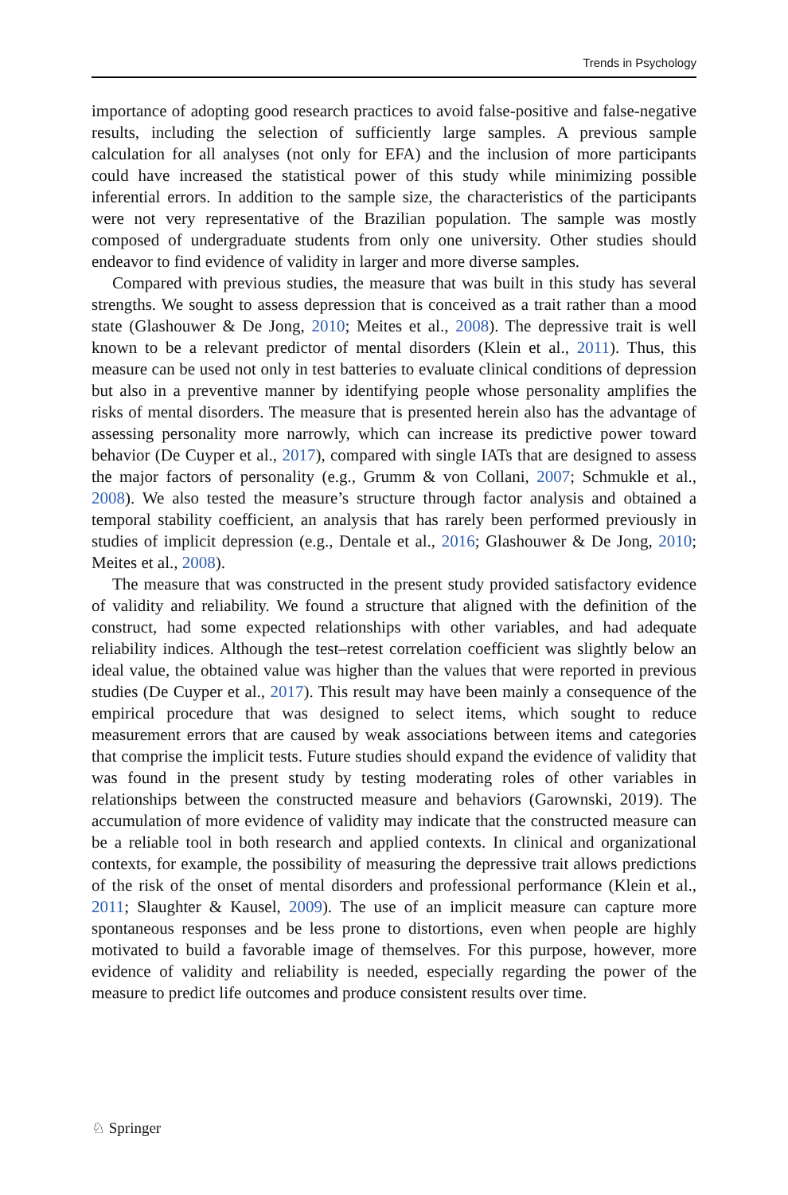Trends in Psychology
importance of adopting good research practices to avoid false-positive and false-negative results, including the selection of sufficiently large samples. A previous sample calculation for all analyses (not only for EFA) and the inclusion of more participants could have increased the statistical power of this study while minimizing possible inferential errors. In addition to the sample size, the characteristics of the participants were not very representative of the Brazilian population. The sample was mostly composed of undergraduate students from only one university. Other studies should endeavor to find evidence of validity in larger and more diverse samples.
Compared with previous studies, the measure that was built in this study has several strengths. We sought to assess depression that is conceived as a trait rather than a mood state (Glashouwer & De Jong, 2010; Meites et al., 2008). The depressive trait is well known to be a relevant predictor of mental disorders (Klein et al., 2011). Thus, this measure can be used not only in test batteries to evaluate clinical conditions of depression but also in a preventive manner by identifying people whose personality amplifies the risks of mental disorders. The measure that is presented herein also has the advantage of assessing personality more narrowly, which can increase its predictive power toward behavior (De Cuyper et al., 2017), compared with single IATs that are designed to assess the major factors of personality (e.g., Grumm & von Collani, 2007; Schmukle et al., 2008). We also tested the measure’s structure through factor analysis and obtained a temporal stability coefficient, an analysis that has rarely been performed previously in studies of implicit depression (e.g., Dentale et al., 2016; Glashouwer & De Jong, 2010; Meites et al., 2008).
The measure that was constructed in the present study provided satisfactory evidence of validity and reliability. We found a structure that aligned with the definition of the construct, had some expected relationships with other variables, and had adequate reliability indices. Although the test–retest correlation coefficient was slightly below an ideal value, the obtained value was higher than the values that were reported in previous studies (De Cuyper et al., 2017). This result may have been mainly a consequence of the empirical procedure that was designed to select items, which sought to reduce measurement errors that are caused by weak associations between items and categories that comprise the implicit tests. Future studies should expand the evidence of validity that was found in the present study by testing moderating roles of other variables in relationships between the constructed measure and behaviors (Garownski, 2019). The accumulation of more evidence of validity may indicate that the constructed measure can be a reliable tool in both research and applied contexts. In clinical and organizational contexts, for example, the possibility of measuring the depressive trait allows predictions of the risk of the onset of mental disorders and professional performance (Klein et al., 2011; Slaughter & Kausel, 2009). The use of an implicit measure can capture more spontaneous responses and be less prone to distortions, even when people are highly motivated to build a favorable image of themselves. For this purpose, however, more evidence of validity and reliability is needed, especially regarding the power of the measure to predict life outcomes and produce consistent results over time.
♘ Springer